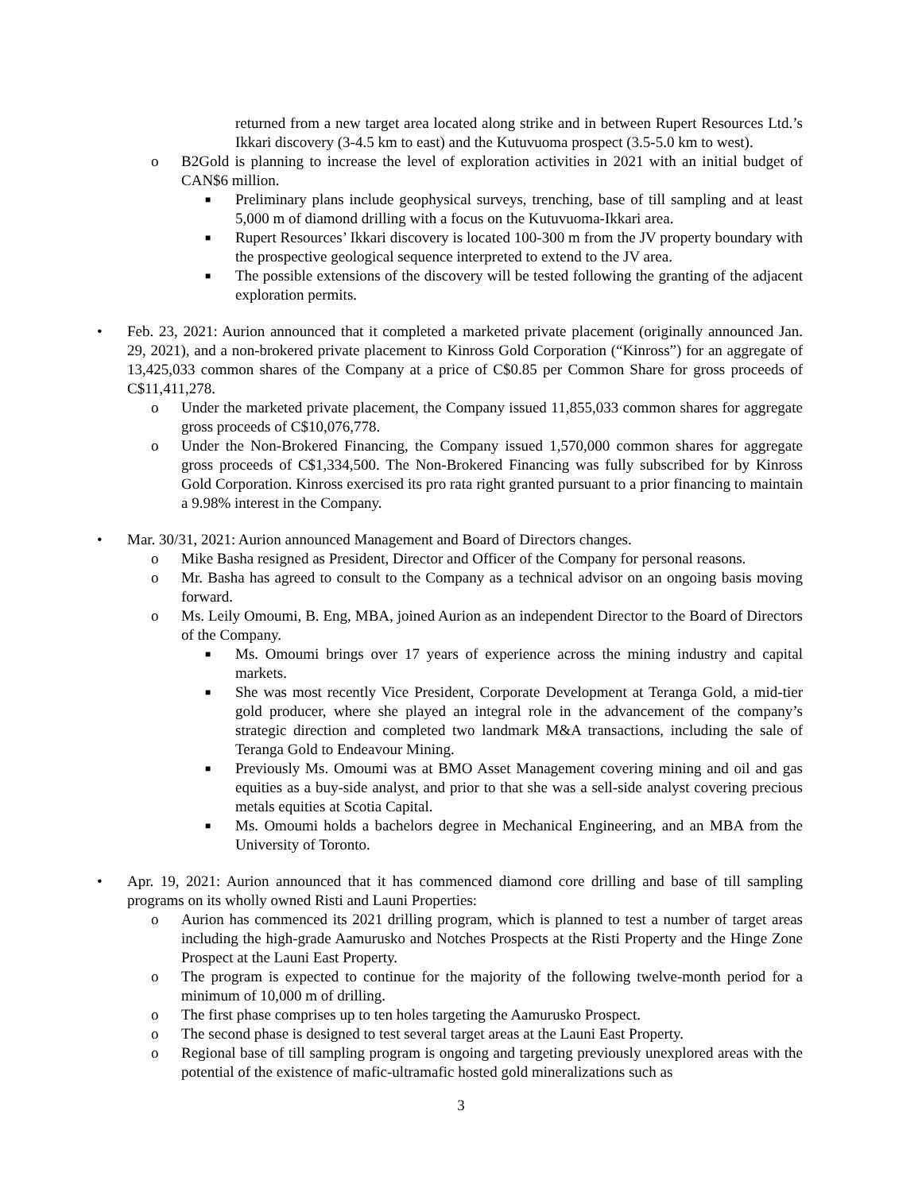returned from a new target area located along strike and in between Rupert Resources Ltd.’s Ikkari discovery (3-4.5 km to east) and the Kutuvuoma prospect (3.5-5.0 km to west).
o B2Gold is planning to increase the level of exploration activities in 2021 with an initial budget of CAN$6 million.
■ Preliminary plans include geophysical surveys, trenching, base of till sampling and at least 5,000 m of diamond drilling with a focus on the Kutuvuoma-Ikkari area.
■ Rupert Resources’ Ikkari discovery is located 100-300 m from the JV property boundary with the prospective geological sequence interpreted to extend to the JV area.
■ The possible extensions of the discovery will be tested following the granting of the adjacent exploration permits.
• Feb. 23, 2021: Aurion announced that it completed a marketed private placement (originally announced Jan. 29, 2021), and a non-brokered private placement to Kinross Gold Corporation (“Kinross”) for an aggregate of 13,425,033 common shares of the Company at a price of C$0.85 per Common Share for gross proceeds of C$11,411,278.
o Under the marketed private placement, the Company issued 11,855,033 common shares for aggregate gross proceeds of C$10,076,778.
o Under the Non-Brokered Financing, the Company issued 1,570,000 common shares for aggregate gross proceeds of C$1,334,500. The Non-Brokered Financing was fully subscribed for by Kinross Gold Corporation. Kinross exercised its pro rata right granted pursuant to a prior financing to maintain a 9.98% interest in the Company.
• Mar. 30/31, 2021: Aurion announced Management and Board of Directors changes.
o Mike Basha resigned as President, Director and Officer of the Company for personal reasons.
o Mr. Basha has agreed to consult to the Company as a technical advisor on an ongoing basis moving forward.
o Ms. Leily Omoumi, B. Eng, MBA, joined Aurion as an independent Director to the Board of Directors of the Company.
■ Ms. Omoumi brings over 17 years of experience across the mining industry and capital markets.
■ She was most recently Vice President, Corporate Development at Teranga Gold, a mid-tier gold producer, where she played an integral role in the advancement of the company’s strategic direction and completed two landmark M&A transactions, including the sale of Teranga Gold to Endeavour Mining.
■ Previously Ms. Omoumi was at BMO Asset Management covering mining and oil and gas equities as a buy-side analyst, and prior to that she was a sell-side analyst covering precious metals equities at Scotia Capital.
■ Ms. Omoumi holds a bachelors degree in Mechanical Engineering, and an MBA from the University of Toronto.
• Apr. 19, 2021: Aurion announced that it has commenced diamond core drilling and base of till sampling programs on its wholly owned Risti and Launi Properties:
o Aurion has commenced its 2021 drilling program, which is planned to test a number of target areas including the high-grade Aamurusko and Notches Prospects at the Risti Property and the Hinge Zone Prospect at the Launi East Property.
o The program is expected to continue for the majority of the following twelve-month period for a minimum of 10,000 m of drilling.
o The first phase comprises up to ten holes targeting the Aamurusko Prospect.
o The second phase is designed to test several target areas at the Launi East Property.
o Regional base of till sampling program is ongoing and targeting previously unexplored areas with the potential of the existence of mafic-ultramafic hosted gold mineralizations such as
3